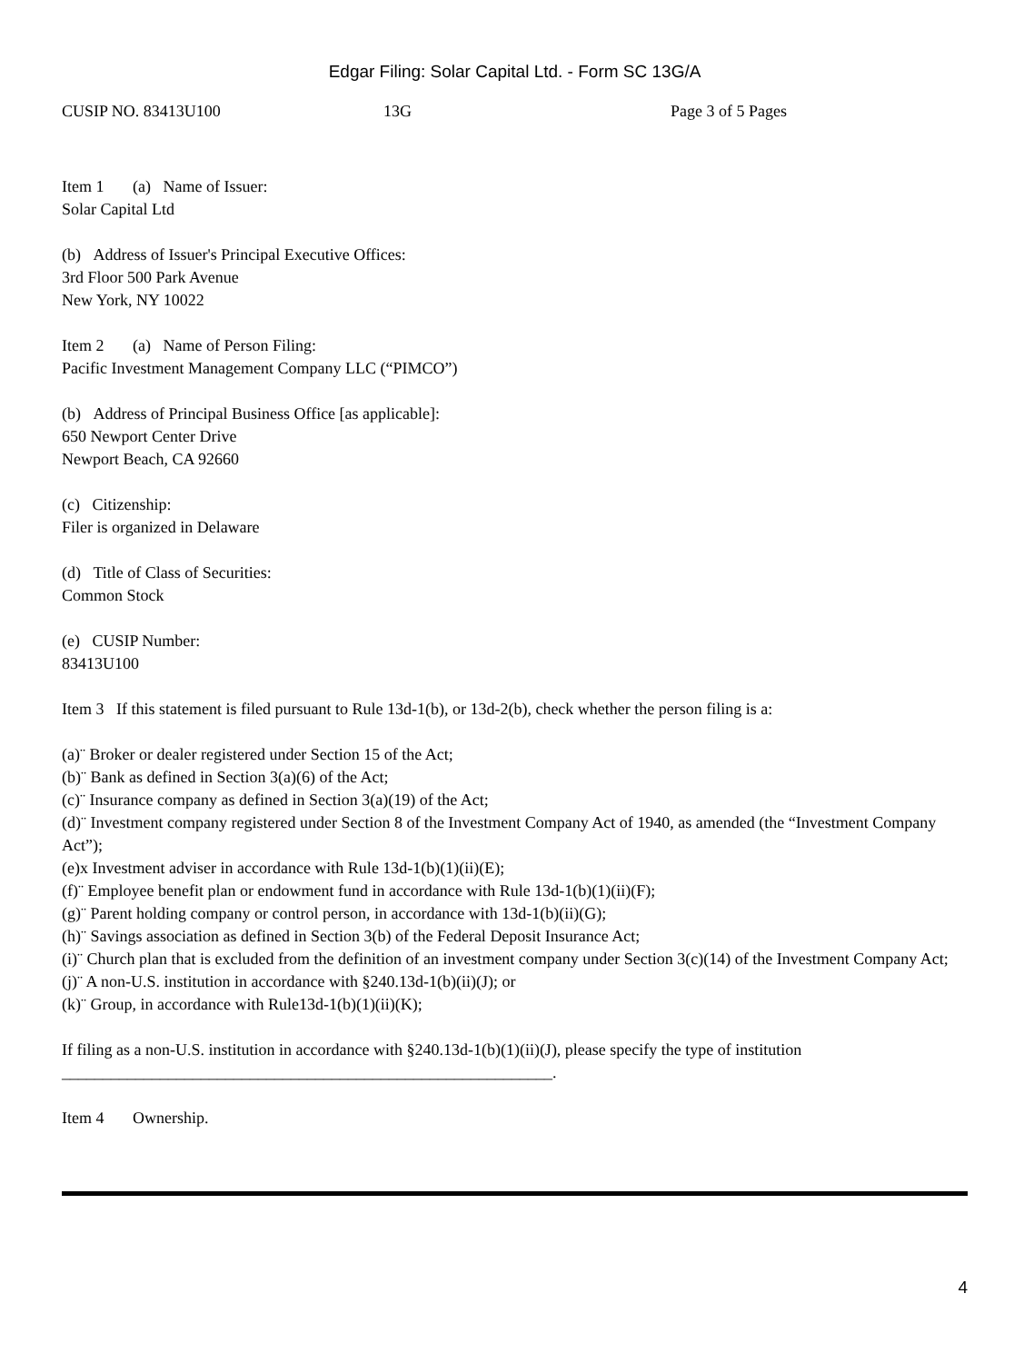Edgar Filing: Solar Capital Ltd. - Form SC 13G/A
CUSIP NO. 83413U100 13G Page 3 of 5 Pages
Item 1 (a) Name of Issuer:
Solar Capital Ltd
(b) Address of Issuer's Principal Executive Offices:
3rd Floor 500 Park Avenue
New York, NY 10022
Item 2 (a) Name of Person Filing:
Pacific Investment Management Company LLC (“PIMCO”)
(b) Address of Principal Business Office [as applicable]:
650 Newport Center Drive
Newport Beach, CA 92660
(c) Citizenship:
Filer is organized in Delaware
(d) Title of Class of Securities:
Common Stock
(e) CUSIP Number:
83413U100
Item 3 If this statement is filed pursuant to Rule 13d-1(b), or 13d-2(b), check whether the person filing is a:
(a)¨ Broker or dealer registered under Section 15 of the Act;
(b)¨ Bank as defined in Section 3(a)(6) of the Act;
(c)¨ Insurance company as defined in Section 3(a)(19) of the Act;
(d)¨ Investment company registered under Section 8 of the Investment Company Act of 1940, as amended (the “Investment Company Act”);
(e)x Investment adviser in accordance with Rule 13d-1(b)(1)(ii)(E);
(f)¨ Employee benefit plan or endowment fund in accordance with Rule 13d-1(b)(1)(ii)(F);
(g)¨ Parent holding company or control person, in accordance with 13d-1(b)(ii)(G);
(h)¨ Savings association as defined in Section 3(b) of the Federal Deposit Insurance Act;
(i)¨ Church plan that is excluded from the definition of an investment company under Section 3(c)(14) of the Investment Company Act;
(j)¨ A non-U.S. institution in accordance with §240.13d-1(b)(ii)(J); or
(k)¨ Group, in accordance with Rule13d-1(b)(1)(ii)(K);
If filing as a non-U.S. institution in accordance with §240.13d-1(b)(1)(ii)(J), please specify the type of institution ____________________________________________________________.
Item 4 Ownership.
4